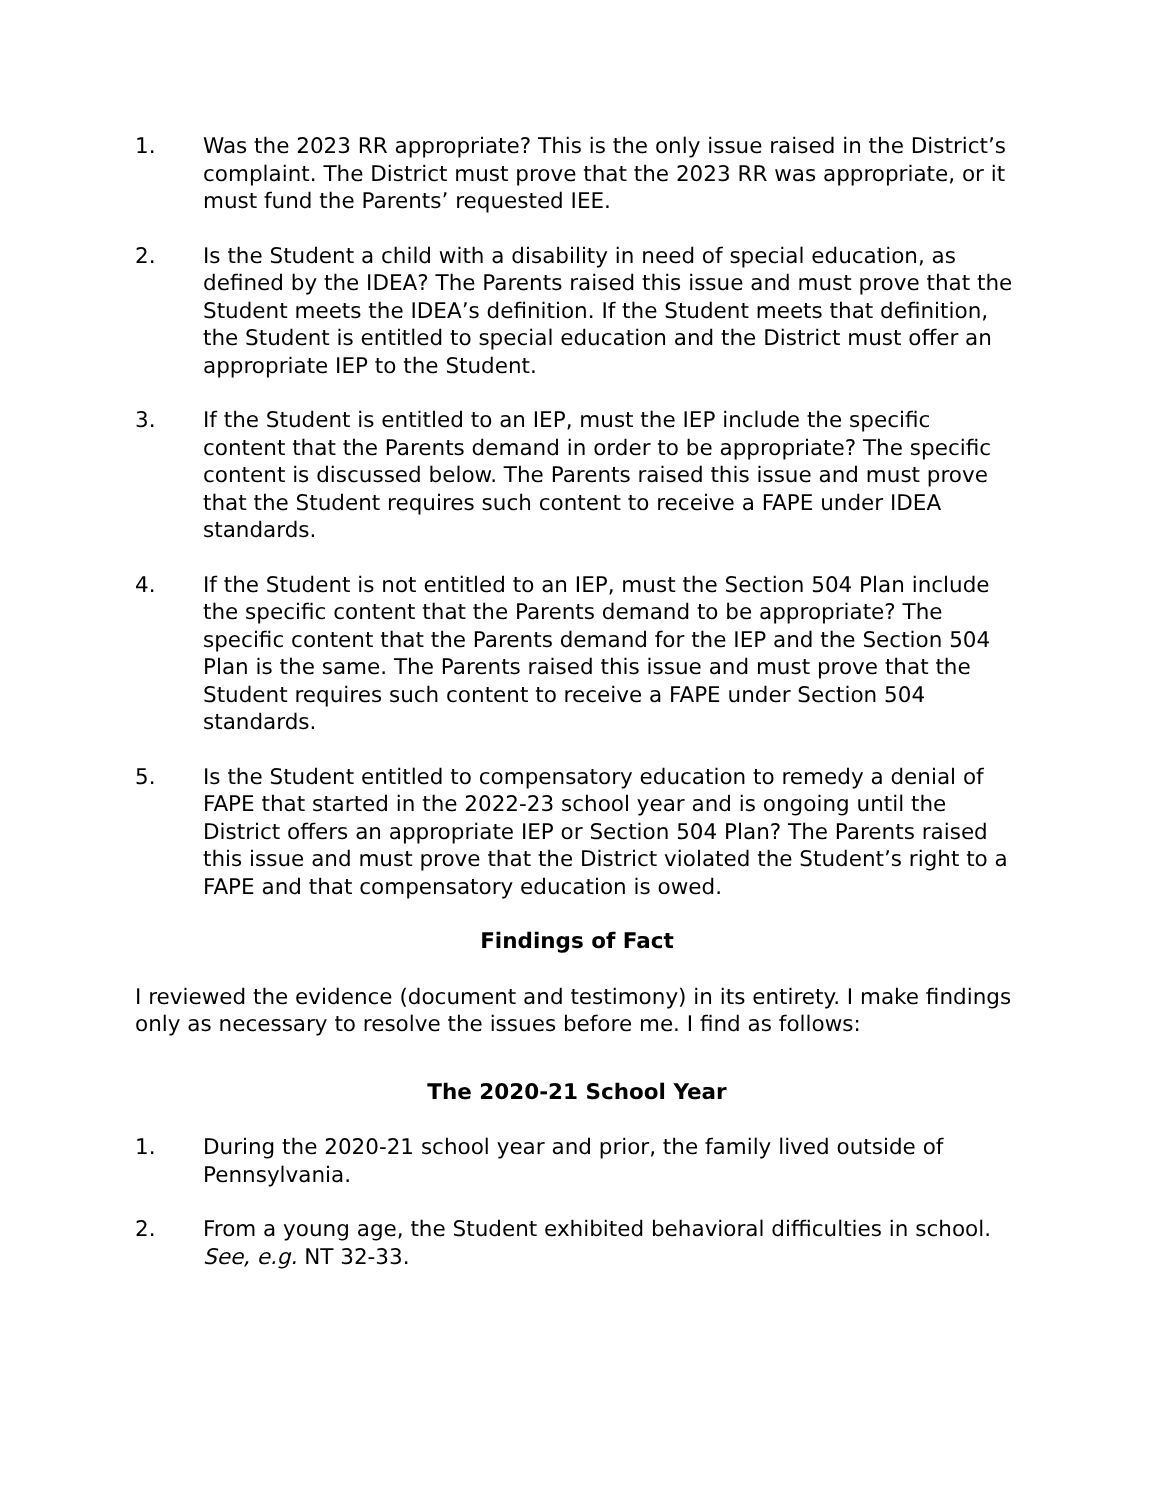1. Was the 2023 RR appropriate? This is the only issue raised in the District’s complaint. The District must prove that the 2023 RR was appropriate, or it must fund the Parents’ requested IEE.
2. Is the Student a child with a disability in need of special education, as defined by the IDEA? The Parents raised this issue and must prove that the Student meets the IDEA’s definition. If the Student meets that definition, the Student is entitled to special education and the District must offer an appropriate IEP to the Student.
3. If the Student is entitled to an IEP, must the IEP include the specific content that the Parents demand in order to be appropriate? The specific content is discussed below. The Parents raised this issue and must prove that the Student requires such content to receive a FAPE under IDEA standards.
4. If the Student is not entitled to an IEP, must the Section 504 Plan include the specific content that the Parents demand to be appropriate? The specific content that the Parents demand for the IEP and the Section 504 Plan is the same. The Parents raised this issue and must prove that the Student requires such content to receive a FAPE under Section 504 standards.
5. Is the Student entitled to compensatory education to remedy a denial of FAPE that started in the 2022-23 school year and is ongoing until the District offers an appropriate IEP or Section 504 Plan? The Parents raised this issue and must prove that the District violated the Student’s right to a FAPE and that compensatory education is owed.
Findings of Fact
I reviewed the evidence (document and testimony) in its entirety. I make findings only as necessary to resolve the issues before me. I find as follows:
The 2020-21 School Year
1. During the 2020-21 school year and prior, the family lived outside of Pennsylvania.
2. From a young age, the Student exhibited behavioral difficulties in school. See, e.g. NT 32-33.